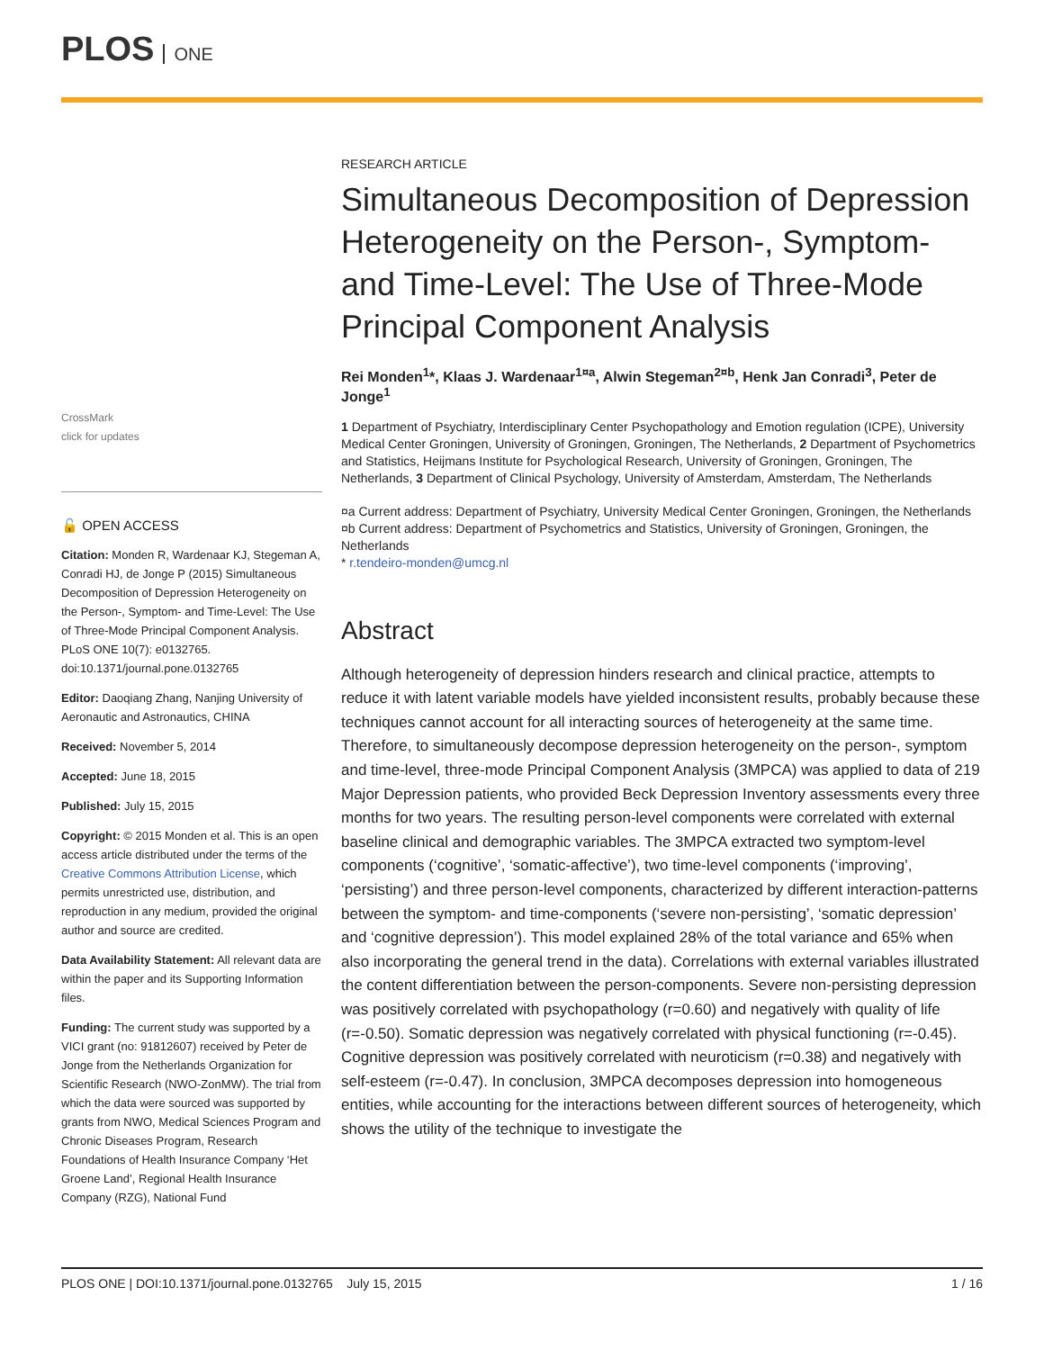PLOS ONE
CrossMark
click for updates
🔓 OPEN ACCESS
Citation: Monden R, Wardenaar KJ, Stegeman A, Conradi HJ, de Jonge P (2015) Simultaneous Decomposition of Depression Heterogeneity on the Person-, Symptom- and Time-Level: The Use of Three-Mode Principal Component Analysis. PLoS ONE 10(7): e0132765. doi:10.1371/journal.pone.0132765
Editor: Daoqiang Zhang, Nanjing University of Aeronautic and Astronautics, CHINA
Received: November 5, 2014
Accepted: June 18, 2015
Published: July 15, 2015
Copyright: © 2015 Monden et al. This is an open access article distributed under the terms of the Creative Commons Attribution License, which permits unrestricted use, distribution, and reproduction in any medium, provided the original author and source are credited.
Data Availability Statement: All relevant data are within the paper and its Supporting Information files.
Funding: The current study was supported by a VICI grant (no: 91812607) received by Peter de Jonge from the Netherlands Organization for Scientific Research (NWO-ZonMW). The trial from which the data were sourced was supported by grants from NWO, Medical Sciences Program and Chronic Diseases Program, Research Foundations of Health Insurance Company ‘Het Groene Land’, Regional Health Insurance Company (RZG), National Fund
RESEARCH ARTICLE
Simultaneous Decomposition of Depression Heterogeneity on the Person-, Symptom- and Time-Level: The Use of Three-Mode Principal Component Analysis
Rei Monden<sup>1</sup>*, Klaas J. Wardenaar<sup>1¤a</sup>, Alwin Stegeman<sup>2¤b</sup>, Henk Jan Conradi<sup>3</sup>, Peter de Jonge<sup>1</sup>
1 Department of Psychiatry, Interdisciplinary Center Psychopathology and Emotion regulation (ICPE), University Medical Center Groningen, University of Groningen, Groningen, The Netherlands, 2 Department of Psychometrics and Statistics, Heijmans Institute for Psychological Research, University of Groningen, Groningen, The Netherlands, 3 Department of Clinical Psychology, University of Amsterdam, Amsterdam, The Netherlands
¤a Current address: Department of Psychiatry, University Medical Center Groningen, Groningen, the Netherlands
¤b Current address: Department of Psychometrics and Statistics, University of Groningen, Groningen, the Netherlands
* r.tendeiro-monden@umcg.nl
Abstract
Although heterogeneity of depression hinders research and clinical practice, attempts to reduce it with latent variable models have yielded inconsistent results, probably because these techniques cannot account for all interacting sources of heterogeneity at the same time. Therefore, to simultaneously decompose depression heterogeneity on the person-, symptom and time-level, three-mode Principal Component Analysis (3MPCA) was applied to data of 219 Major Depression patients, who provided Beck Depression Inventory assessments every three months for two years. The resulting person-level components were correlated with external baseline clinical and demographic variables. The 3MPCA extracted two symptom-level components (‘cognitive’, ‘somatic-affective’), two time-level components (‘improving’, ‘persisting’) and three person-level components, characterized by different interaction-patterns between the symptom- and time-components (‘severe non-persisting’, ‘somatic depression’ and ‘cognitive depression’). This model explained 28% of the total variance and 65% when also incorporating the general trend in the data). Correlations with external variables illustrated the content differentiation between the person-components. Severe non-persisting depression was positively correlated with psychopathology (r=0.60) and negatively with quality of life (r=-0.50). Somatic depression was negatively correlated with physical functioning (r=-0.45). Cognitive depression was positively correlated with neuroticism (r=0.38) and negatively with self-esteem (r=-0.47). In conclusion, 3MPCA decomposes depression into homogeneous entities, while accounting for the interactions between different sources of heterogeneity, which shows the utility of the technique to investigate the
PLOS ONE | DOI:10.1371/journal.pone.0132765 July 15, 2015 1 / 16